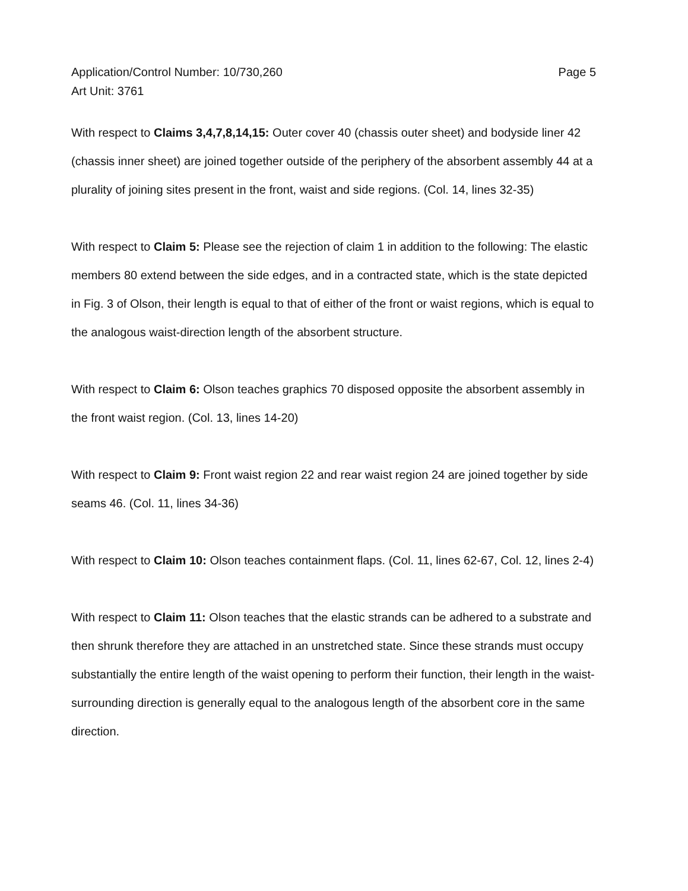Application/Control Number: 10/730,260
Art Unit: 3761
Page 5
With respect to Claims 3,4,7,8,14,15: Outer cover 40 (chassis outer sheet) and bodyside liner 42 (chassis inner sheet) are joined together outside of the periphery of the absorbent assembly 44 at a plurality of joining sites present in the front, waist and side regions. (Col. 14, lines 32-35)
With respect to Claim 5: Please see the rejection of claim 1 in addition to the following: The elastic members 80 extend between the side edges, and in a contracted state, which is the state depicted in Fig. 3 of Olson, their length is equal to that of either of the front or waist regions, which is equal to the analogous waist-direction length of the absorbent structure.
With respect to Claim 6: Olson teaches graphics 70 disposed opposite the absorbent assembly in the front waist region. (Col. 13, lines 14-20)
With respect to Claim 9: Front waist region 22 and rear waist region 24 are joined together by side seams 46. (Col. 11, lines 34-36)
With respect to Claim 10: Olson teaches containment flaps. (Col. 11, lines 62-67, Col. 12, lines 2-4)
With respect to Claim 11: Olson teaches that the elastic strands can be adhered to a substrate and then shrunk therefore they are attached in an unstretched state. Since these strands must occupy substantially the entire length of the waist opening to perform their function, their length in the waist-surrounding direction is generally equal to the analogous length of the absorbent core in the same direction.